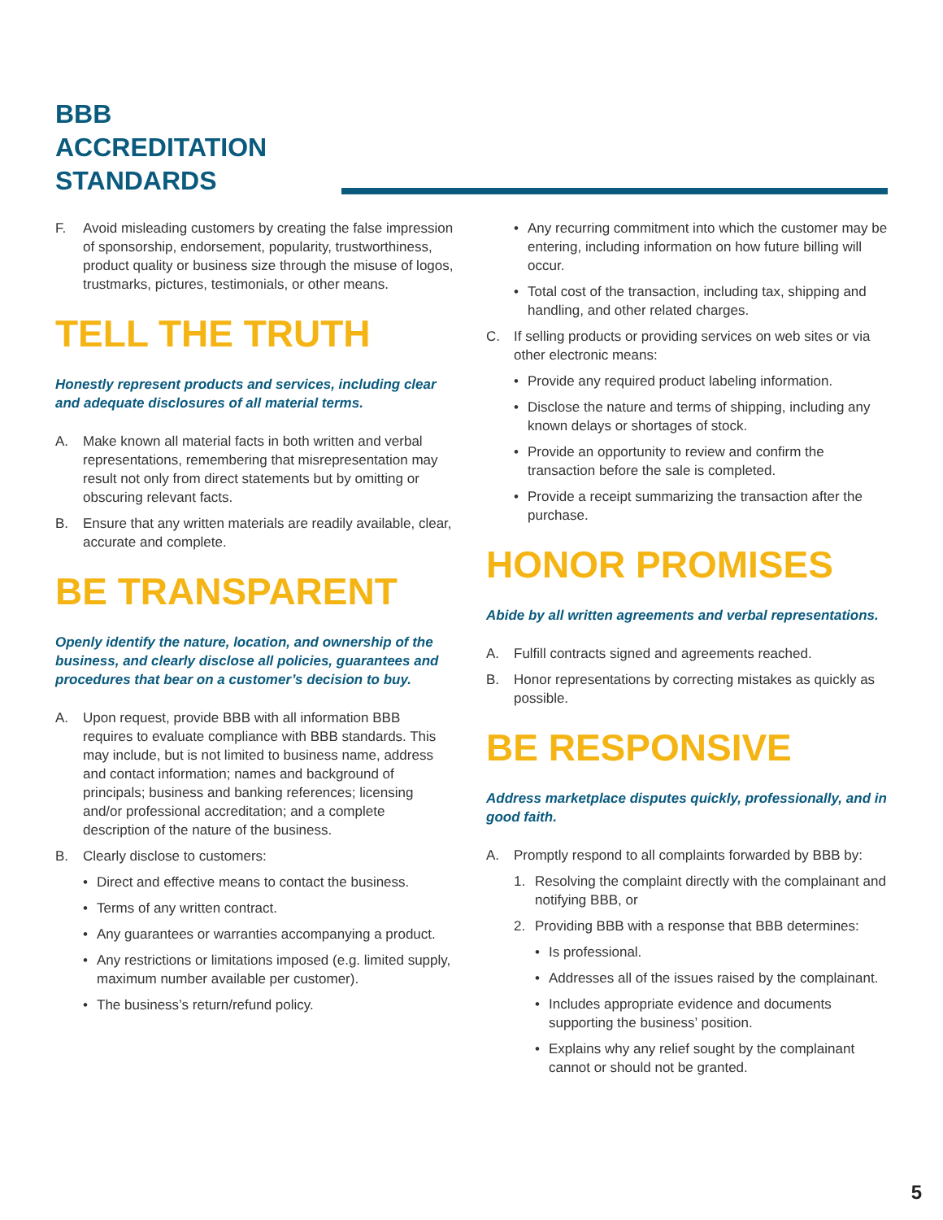BBB
ACCREDITATION
STANDARDS
F. Avoid misleading customers by creating the false impression of sponsorship, endorsement, popularity, trustworthiness, product quality or business size through the misuse of logos, trustmarks, pictures, testimonials, or other means.
TELL THE TRUTH
Honestly represent products and services, including clear and adequate disclosures of all material terms.
A. Make known all material facts in both written and verbal representations, remembering that misrepresentation may result not only from direct statements but by omitting or obscuring relevant facts.
B. Ensure that any written materials are readily available, clear, accurate and complete.
BE TRANSPARENT
Openly identify the nature, location, and ownership of the business, and clearly disclose all policies, guarantees and procedures that bear on a customer’s decision to buy.
A. Upon request, provide BBB with all information BBB requires to evaluate compliance with BBB standards. This may include, but is not limited to business name, address and contact information; names and background of principals; business and banking references; licensing and/or professional accreditation; and a complete description of the nature of the business.
B. Clearly disclose to customers:
• Direct and effective means to contact the business.
• Terms of any written contract.
• Any guarantees or warranties accompanying a product.
• Any restrictions or limitations imposed (e.g. limited supply, maximum number available per customer).
• The business’s return/refund policy.
• Any recurring commitment into which the customer may be entering, including information on how future billing will occur.
• Total cost of the transaction, including tax, shipping and handling, and other related charges.
C. If selling products or providing services on web sites or via other electronic means:
• Provide any required product labeling information.
• Disclose the nature and terms of shipping, including any known delays or shortages of stock.
• Provide an opportunity to review and confirm the transaction before the sale is completed.
• Provide a receipt summarizing the transaction after the purchase.
HONOR PROMISES
Abide by all written agreements and verbal representations.
A. Fulfill contracts signed and agreements reached.
B. Honor representations by correcting mistakes as quickly as possible.
BE RESPONSIVE
Address marketplace disputes quickly, professionally, and in good faith.
A. Promptly respond to all complaints forwarded by BBB by:
1. Resolving the complaint directly with the complainant and notifying BBB, or
2. Providing BBB with a response that BBB determines:
• Is professional.
• Addresses all of the issues raised by the complainant.
• Includes appropriate evidence and documents supporting the business’ position.
• Explains why any relief sought by the complainant cannot or should not be granted.
5